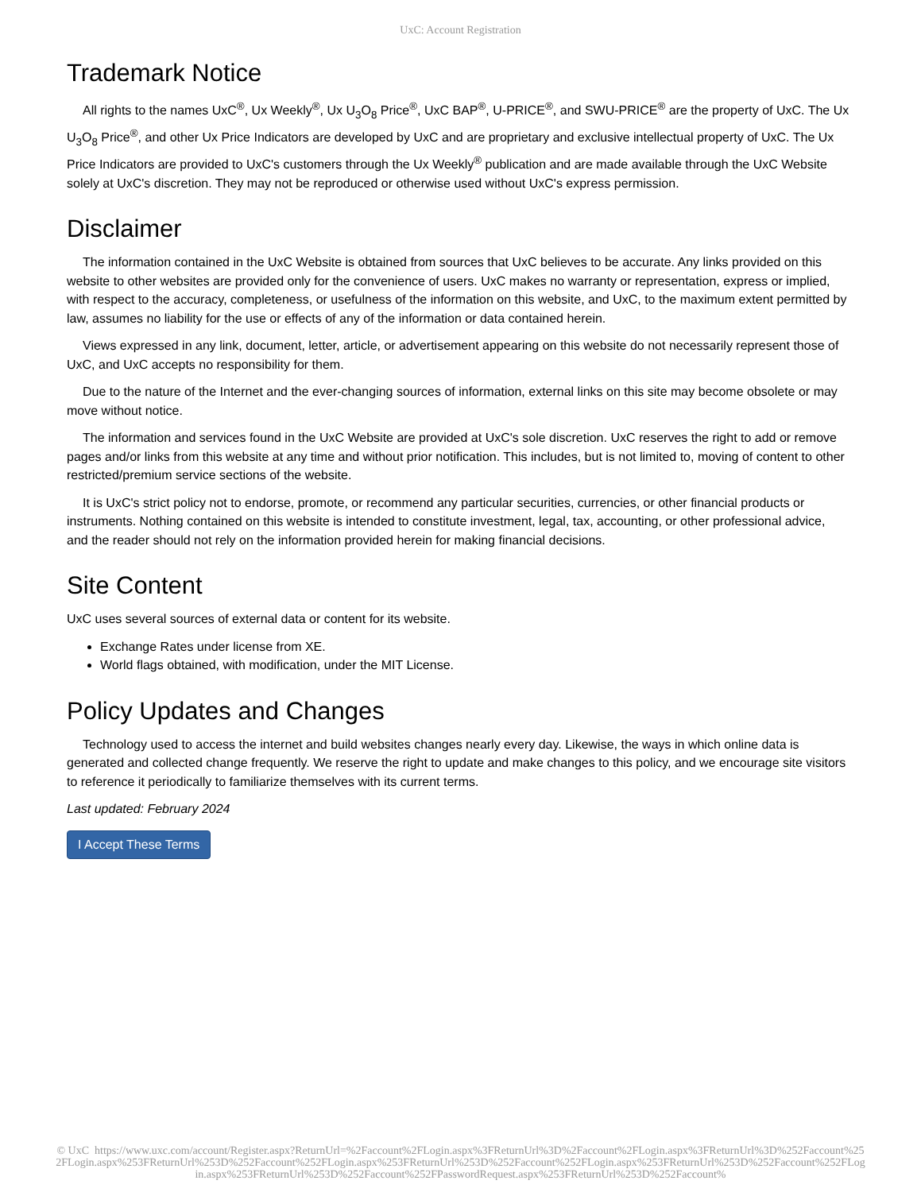UxC: Account Registration
Trademark Notice
All rights to the names UxC<sup>®</sup>, Ux Weekly<sup>®</sup>, Ux U<sub>3</sub>O<sub>8</sub> Price<sup>®</sup>, UxC BAP<sup>®</sup>, U-PRICE<sup>®</sup>, and SWU-PRICE<sup>®</sup> are the property of UxC. The Ux U<sub>3</sub>O<sub>8</sub> Price<sup>®</sup>, and other Ux Price Indicators are developed by UxC and are proprietary and exclusive intellectual property of UxC. The Ux Price Indicators are provided to UxC's customers through the Ux Weekly<sup>®</sup> publication and are made available through the UxC Website solely at UxC's discretion. They may not be reproduced or otherwise used without UxC's express permission.
Disclaimer
The information contained in the UxC Website is obtained from sources that UxC believes to be accurate. Any links provided on this website to other websites are provided only for the convenience of users. UxC makes no warranty or representation, express or implied, with respect to the accuracy, completeness, or usefulness of the information on this website, and UxC, to the maximum extent permitted by law, assumes no liability for the use or effects of any of the information or data contained herein.
Views expressed in any link, document, letter, article, or advertisement appearing on this website do not necessarily represent those of UxC, and UxC accepts no responsibility for them.
Due to the nature of the Internet and the ever-changing sources of information, external links on this site may become obsolete or may move without notice.
The information and services found in the UxC Website are provided at UxC's sole discretion. UxC reserves the right to add or remove pages and/or links from this website at any time and without prior notification. This includes, but is not limited to, moving of content to other restricted/premium service sections of the website.
It is UxC's strict policy not to endorse, promote, or recommend any particular securities, currencies, or other financial products or instruments. Nothing contained on this website is intended to constitute investment, legal, tax, accounting, or other professional advice, and the reader should not rely on the information provided herein for making financial decisions.
Site Content
UxC uses several sources of external data or content for its website.
Exchange Rates under license from XE.
World flags obtained, with modification, under the MIT License.
Policy Updates and Changes
Technology used to access the internet and build websites changes nearly every day. Likewise, the ways in which online data is generated and collected change frequently. We reserve the right to update and make changes to this policy, and we encourage site visitors to reference it periodically to familiarize themselves with its current terms.
Last updated: February 2024
I Accept These Terms
© UxC https://www.uxc.com/account/Register.aspx?ReturnUrl=%2Faccount%2FLogin.aspx%3FReturnUrl%3D%2Faccount%2FLogin.aspx%3FReturnUrl%3D%252Faccount%252FLogin.aspx%253FReturnUrl%253D%252Faccount%252FLogin.aspx%253FReturnUrl%253D%252Faccount%252FLogin.aspx%253FReturnUrl%253D%252Faccount%252FLogin.aspx%253FReturnUrl%253D%252Faccount%252FPasswordRequest.aspx%253FReturnUrl%253D%252Faccount%